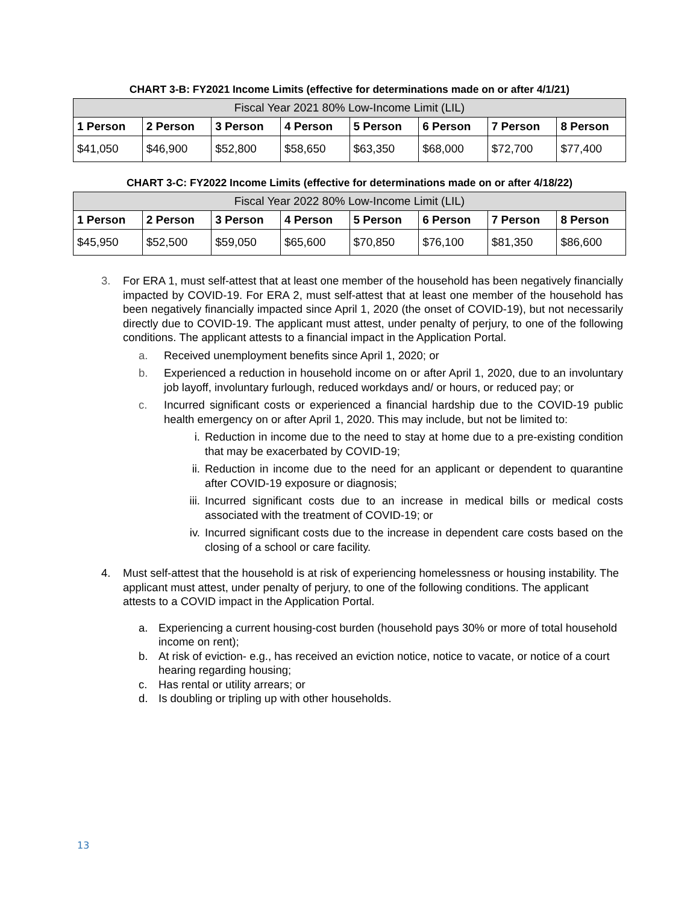CHART 3-B: FY2021 Income Limits (effective for determinations made on or after 4/1/21)
| Fiscal Year 2021 80% Low-Income Limit (LIL) | | | | | | | |
| --- | --- | --- | --- | --- | --- | --- | --- |
| 1 Person | 2 Person | 3 Person | 4 Person | 5 Person | 6 Person | 7 Person | 8 Person |
| $41,050 | $46,900 | $52,800 | $58,650 | $63,350 | $68,000 | $72,700 | $77,400 |
CHART 3-C: FY2022 Income Limits (effective for determinations made on or after 4/18/22)
| Fiscal Year 2022 80% Low-Income Limit (LIL) | | | | | | | |
| --- | --- | --- | --- | --- | --- | --- | --- |
| 1 Person | 2 Person | 3 Person | 4 Person | 5 Person | 6 Person | 7 Person | 8 Person |
| $45,950 | $52,500 | $59,050 | $65,600 | $70,850 | $76,100 | $81,350 | $86,600 |
3. For ERA 1, must self-attest that at least one member of the household has been negatively financially impacted by COVID-19. For ERA 2, must self-attest that at least one member of the household has been negatively financially impacted since April 1, 2020 (the onset of COVID-19), but not necessarily directly due to COVID-19. The applicant must attest, under penalty of perjury, to one of the following conditions. The applicant attests to a financial impact in the Application Portal.
a. Received unemployment benefits since April 1, 2020; or
b. Experienced a reduction in household income on or after April 1, 2020, due to an involuntary job layoff, involuntary furlough, reduced workdays and/ or hours, or reduced pay; or
c. Incurred significant costs or experienced a financial hardship due to the COVID-19 public health emergency on or after April 1, 2020. This may include, but not be limited to:
i. Reduction in income due to the need to stay at home due to a pre-existing condition that may be exacerbated by COVID-19;
ii. Reduction in income due to the need for an applicant or dependent to quarantine after COVID-19 exposure or diagnosis;
iii.
Incurred significant costs due to an increase in medical bills or medical costs associated with the treatment of COVID-19; or
iv. Incurred significant costs due to the increase in dependent care costs based on the closing of a school or care facility.
4. Must self-attest that the household is at risk of experiencing homelessness or housing instability. The applicant must attest, under penalty of perjury, to one of the following conditions. The applicant attests to a COVID impact in the Application Portal.
a. Experiencing a current housing-cost burden (household pays 30% or more of total household income on rent);
b. At risk of eviction- e.g., has received an eviction notice, notice to vacate, or notice of a court hearing regarding housing;
c. Has rental or utility arrears; or
d. Is doubling or tripling up with other households.
13